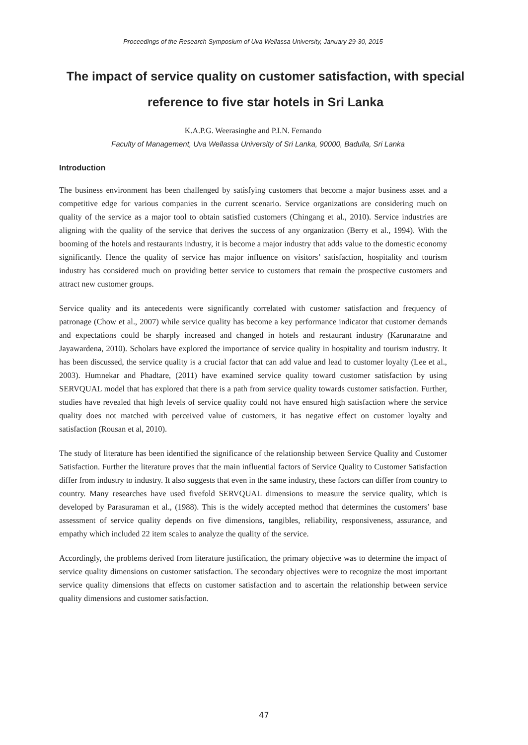Proceedings of the Research Symposium of Uva Wellassa University, January 29-30, 2015
The impact of service quality on customer satisfaction, with special reference to five star hotels in Sri Lanka
K.A.P.G. Weerasinghe and P.I.N. Fernando
Faculty of Management, Uva Wellassa University of Sri Lanka, 90000, Badulla, Sri Lanka
Introduction
The business environment has been challenged by satisfying customers that become a major business asset and a competitive edge for various companies in the current scenario. Service organizations are considering much on quality of the service as a major tool to obtain satisfied customers (Chingang et al., 2010). Service industries are aligning with the quality of the service that derives the success of any organization (Berry et al., 1994). With the booming of the hotels and restaurants industry, it is become a major industry that adds value to the domestic economy significantly. Hence the quality of service has major influence on visitors’ satisfaction, hospitality and tourism industry has considered much on providing better service to customers that remain the prospective customers and attract new customer groups.
Service quality and its antecedents were significantly correlated with customer satisfaction and frequency of patronage (Chow et al., 2007) while service quality has become a key performance indicator that customer demands and expectations could be sharply increased and changed in hotels and restaurant industry (Karunaratne and Jayawardena, 2010). Scholars have explored the importance of service quality in hospitality and tourism industry. It has been discussed, the service quality is a crucial factor that can add value and lead to customer loyalty (Lee et al., 2003). Humnekar and Phadtare, (2011) have examined service quality toward customer satisfaction by using SERVQUAL model that has explored that there is a path from service quality towards customer satisfaction. Further, studies have revealed that high levels of service quality could not have ensured high satisfaction where the service quality does not matched with perceived value of customers, it has negative effect on customer loyalty and satisfaction (Rousan et al, 2010).
The study of literature has been identified the significance of the relationship between Service Quality and Customer Satisfaction. Further the literature proves that the main influential factors of Service Quality to Customer Satisfaction differ from industry to industry. It also suggests that even in the same industry, these factors can differ from country to country. Many researches have used fivefold SERVQUAL dimensions to measure the service quality, which is developed by Parasuraman et al., (1988). This is the widely accepted method that determines the customers’ base assessment of service quality depends on five dimensions, tangibles, reliability, responsiveness, assurance, and empathy which included 22 item scales to analyze the quality of the service.
Accordingly, the problems derived from literature justification, the primary objective was to determine the impact of service quality dimensions on customer satisfaction. The secondary objectives were to recognize the most important service quality dimensions that effects on customer satisfaction and to ascertain the relationship between service quality dimensions and customer satisfaction.
47